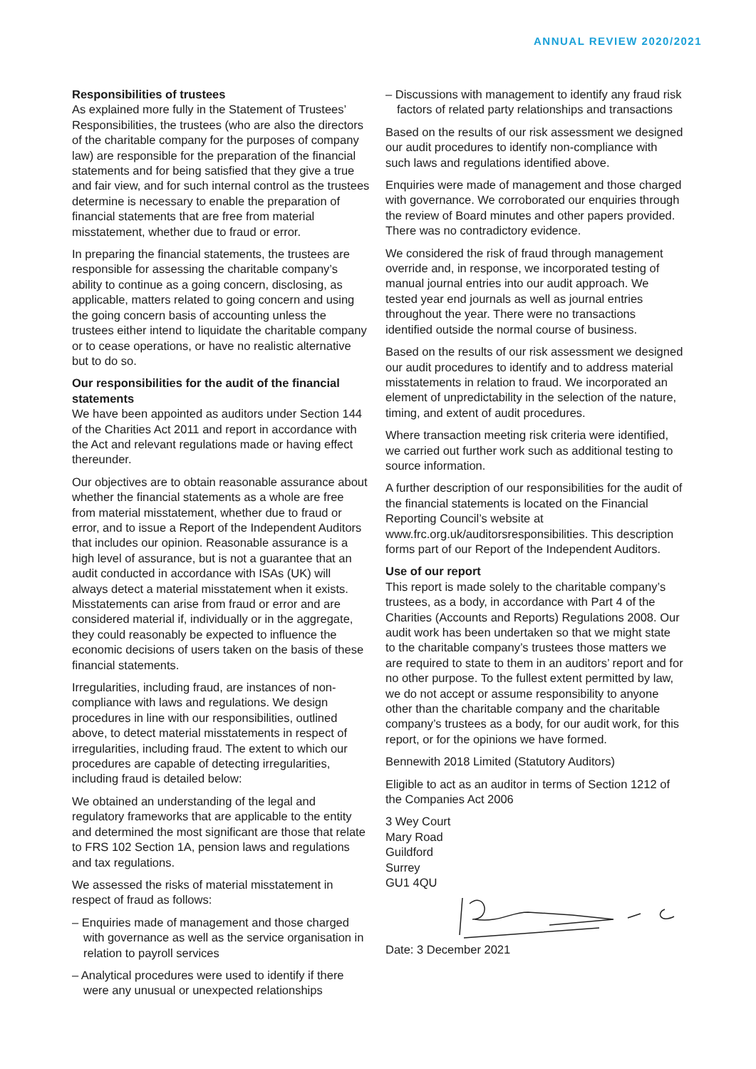ANNUAL REVIEW 2020/2021
Responsibilities of trustees
As explained more fully in the Statement of Trustees’ Responsibilities, the trustees (who are also the directors of the charitable company for the purposes of company law) are responsible for the preparation of the financial statements and for being satisfied that they give a true and fair view, and for such internal control as the trustees determine is necessary to enable the preparation of financial statements that are free from material misstatement, whether due to fraud or error.
In preparing the financial statements, the trustees are responsible for assessing the charitable company’s ability to continue as a going concern, disclosing, as applicable, matters related to going concern and using the going concern basis of accounting unless the trustees either intend to liquidate the charitable company or to cease operations, or have no realistic alternative but to do so.
Our responsibilities for the audit of the financial statements
We have been appointed as auditors under Section 144 of the Charities Act 2011 and report in accordance with the Act and relevant regulations made or having effect thereunder.
Our objectives are to obtain reasonable assurance about whether the financial statements as a whole are free from material misstatement, whether due to fraud or error, and to issue a Report of the Independent Auditors that includes our opinion. Reasonable assurance is a high level of assurance, but is not a guarantee that an audit conducted in accordance with ISAs (UK) will always detect a material misstatement when it exists. Misstatements can arise from fraud or error and are considered material if, individually or in the aggregate, they could reasonably be expected to influence the economic decisions of users taken on the basis of these financial statements.
Irregularities, including fraud, are instances of non-compliance with laws and regulations. We design procedures in line with our responsibilities, outlined above, to detect material misstatements in respect of irregularities, including fraud. The extent to which our procedures are capable of detecting irregularities, including fraud is detailed below:
We obtained an understanding of the legal and regulatory frameworks that are applicable to the entity and determined the most significant are those that relate to FRS 102 Section 1A, pension laws and regulations and tax regulations.
We assessed the risks of material misstatement in respect of fraud as follows:
– Enquiries made of management and those charged with governance as well as the service organisation in relation to payroll services
– Analytical procedures were used to identify if there were any unusual or unexpected relationships
– Discussions with management to identify any fraud risk factors of related party relationships and transactions
Based on the results of our risk assessment we designed our audit procedures to identify non-compliance with such laws and regulations identified above.
Enquiries were made of management and those charged with governance. We corroborated our enquiries through the review of Board minutes and other papers provided. There was no contradictory evidence.
We considered the risk of fraud through management override and, in response, we incorporated testing of manual journal entries into our audit approach. We tested year end journals as well as journal entries throughout the year. There were no transactions identified outside the normal course of business.
Based on the results of our risk assessment we designed our audit procedures to identify and to address material misstatements in relation to fraud. We incorporated an element of unpredictability in the selection of the nature, timing, and extent of audit procedures.
Where transaction meeting risk criteria were identified, we carried out further work such as additional testing to source information.
A further description of our responsibilities for the audit of the financial statements is located on the Financial Reporting Council’s website at www.frc.org.uk/auditorsresponsibilities. This description forms part of our Report of the Independent Auditors.
Use of our report
This report is made solely to the charitable company’s trustees, as a body, in accordance with Part 4 of the Charities (Accounts and Reports) Regulations 2008. Our audit work has been undertaken so that we might state to the charitable company’s trustees those matters we are required to state to them in an auditors’ report and for no other purpose. To the fullest extent permitted by law, we do not accept or assume responsibility to anyone other than the charitable company and the charitable company’s trustees as a body, for our audit work, for this report, or for the opinions we have formed.
Bennewith 2018 Limited (Statutory Auditors)
Eligible to act as an auditor in terms of Section 1212 of the Companies Act 2006
3 Wey Court
Mary Road
Guildford
Surrey
GU1 4QU
Date: 3 December 2021